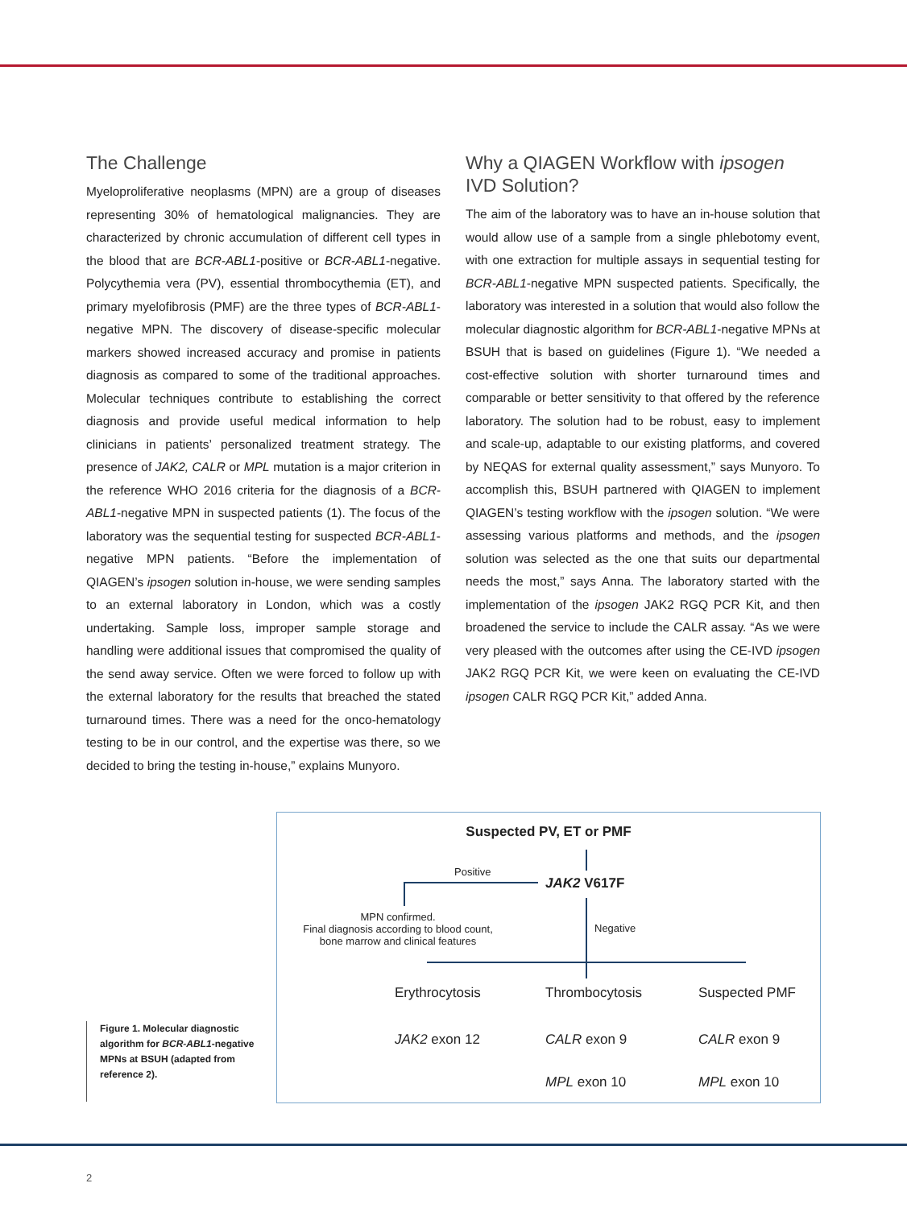The Challenge
Myeloproliferative neoplasms (MPN) are a group of diseases representing 30% of hematological malignancies. They are characterized by chronic accumulation of different cell types in the blood that are BCR-ABL1-positive or BCR-ABL1-negative. Polycythemia vera (PV), essential thrombocythemia (ET), and primary myelofibrosis (PMF) are the three types of BCR-ABL1-negative MPN. The discovery of disease-specific molecular markers showed increased accuracy and promise in patients diagnosis as compared to some of the traditional approaches. Molecular techniques contribute to establishing the correct diagnosis and provide useful medical information to help clinicians in patients’ personalized treatment strategy. The presence of JAK2, CALR or MPL mutation is a major criterion in the reference WHO 2016 criteria for the diagnosis of a BCR-ABL1-negative MPN in suspected patients (1). The focus of the laboratory was the sequential testing for suspected BCR-ABL1-negative MPN patients. “Before the implementation of QIAGEN’s ipsogen solution in-house, we were sending samples to an external laboratory in London, which was a costly undertaking. Sample loss, improper sample storage and handling were additional issues that compromised the quality of the send away service. Often we were forced to follow up with the external laboratory for the results that breached the stated turnaround times. There was a need for the onco-hematology testing to be in our control, and the expertise was there, so we decided to bring the testing in-house,” explains Munyoro.
Why a QIAGEN Workflow with ipsogen IVD Solution?
The aim of the laboratory was to have an in-house solution that would allow use of a sample from a single phlebotomy event, with one extraction for multiple assays in sequential testing for BCR-ABL1-negative MPN suspected patients. Specifically, the laboratory was interested in a solution that would also follow the molecular diagnostic algorithm for BCR-ABL1-negative MPNs at BSUH that is based on guidelines (Figure 1). “We needed a cost-effective solution with shorter turnaround times and comparable or better sensitivity to that offered by the reference laboratory. The solution had to be robust, easy to implement and scale-up, adaptable to our existing platforms, and covered by NEQAS for external quality assessment,” says Munyoro. To accomplish this, BSUH partnered with QIAGEN to implement QIAGEN’s testing workflow with the ipsogen solution. “We were assessing various platforms and methods, and the ipsogen solution was selected as the one that suits our departmental needs the most,” says Anna. The laboratory started with the implementation of the ipsogen JAK2 RGQ PCR Kit, and then broadened the service to include the CALR assay. “As we were very pleased with the outcomes after using the CE-IVD ipsogen JAK2 RGQ PCR Kit, we were keen on evaluating the CE-IVD ipsogen CALR RGQ PCR Kit,” added Anna.
Figure 1. Molecular diagnostic algorithm for BCR-ABL1-negative MPNs at BSUH (adapted from reference 2).
Suspected PV, ET or PMF
Positive
JAK2 V617F
MPN confirmed.
Final diagnosis according to blood count, bone marrow and clinical features
Negative
Erythrocytosis Thrombocytosis Suspected PMF
JAK2 exon 12 CALR exon 9 CALR exon 9
MPL exon 10 MPL exon 10
2